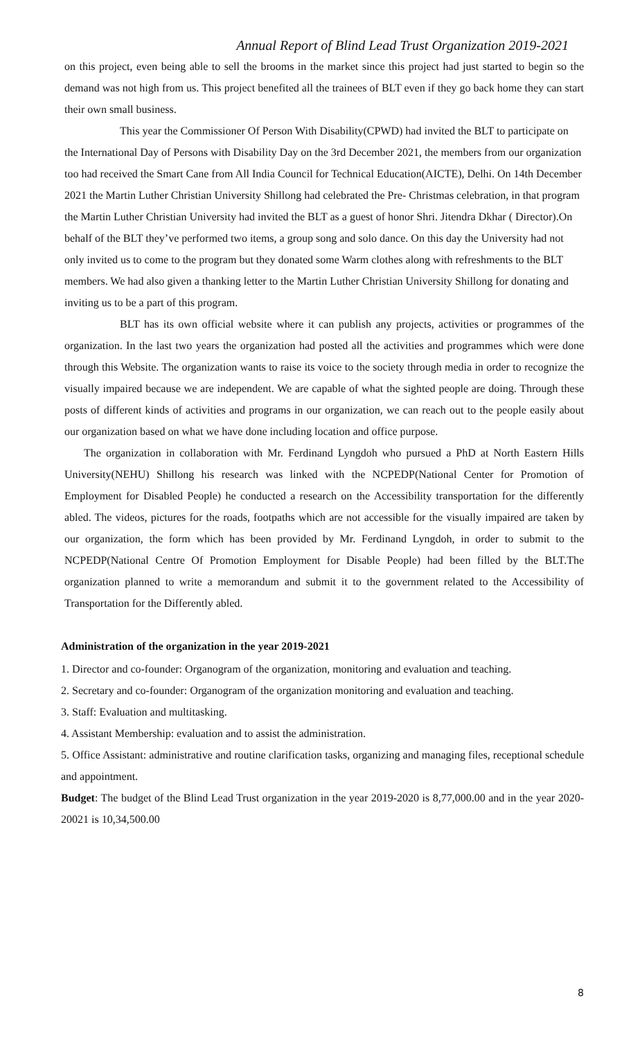Annual Report of Blind Lead Trust Organization 2019-2021
on this project, even being able to sell the brooms in the market since this project had just started to begin so the demand was not high from us. This project benefited all the trainees of BLT even if they go back home they can start their own small business.
This year the Commissioner Of Person With Disability(CPWD) had invited the BLT to participate on the International Day of Persons with Disability Day on the 3rd December 2021, the members from our organization too had received the Smart Cane from All India Council for Technical Education(AICTE), Delhi. On 14th December 2021 the Martin Luther Christian University Shillong had celebrated the Pre- Christmas celebration, in that program the Martin Luther Christian University had invited the BLT as a guest of honor Shri. Jitendra Dkhar ( Director).On behalf of the BLT they’ve performed two items, a group song and solo dance. On this day the University had not only invited us to come to the program but they donated some Warm clothes along with refreshments to the BLT members. We had also given a thanking letter to the Martin Luther Christian University Shillong for donating and inviting us to be a part of this program.
BLT has its own official website where it can publish any projects, activities or programmes of the organization. In the last two years the organization had posted all the activities and programmes which were done through this Website. The organization wants to raise its voice to the society through media in order to recognize the visually impaired because we are independent. We are capable of what the sighted people are doing. Through these posts of different kinds of activities and programs in our organization, we can reach out to the people easily about our organization based on what we have done including location and office purpose.
The organization in collaboration with Mr. Ferdinand Lyngdoh who pursued a PhD at North Eastern Hills University(NEHU) Shillong his research was linked with the NCPEDP(National Center for Promotion of Employment for Disabled People) he conducted a research on the Accessibility transportation for the differently abled. The videos, pictures for the roads, footpaths which are not accessible for the visually impaired are taken by our organization, the form which has been provided by Mr. Ferdinand Lyngdoh, in order to submit to the NCPEDP(National Centre Of Promotion Employment for Disable People) had been filled by the BLT.The organization planned to write a memorandum and submit it to the government related to the Accessibility of Transportation for the Differently abled.
Administration of the organization in the year 2019-2021
1. Director and co-founder: Organogram of the organization, monitoring and evaluation and teaching.
2. Secretary and co-founder: Organogram of the organization monitoring and evaluation and teaching.
3. Staff: Evaluation and multitasking.
4. Assistant Membership: evaluation and to assist the administration.
5. Office Assistant: administrative and routine clarification tasks, organizing and managing files, receptional schedule and appointment.
Budget: The budget of the Blind Lead Trust organization in the year 2019-2020 is 8,77,000.00 and in the year 2020-20021 is 10,34,500.00
8